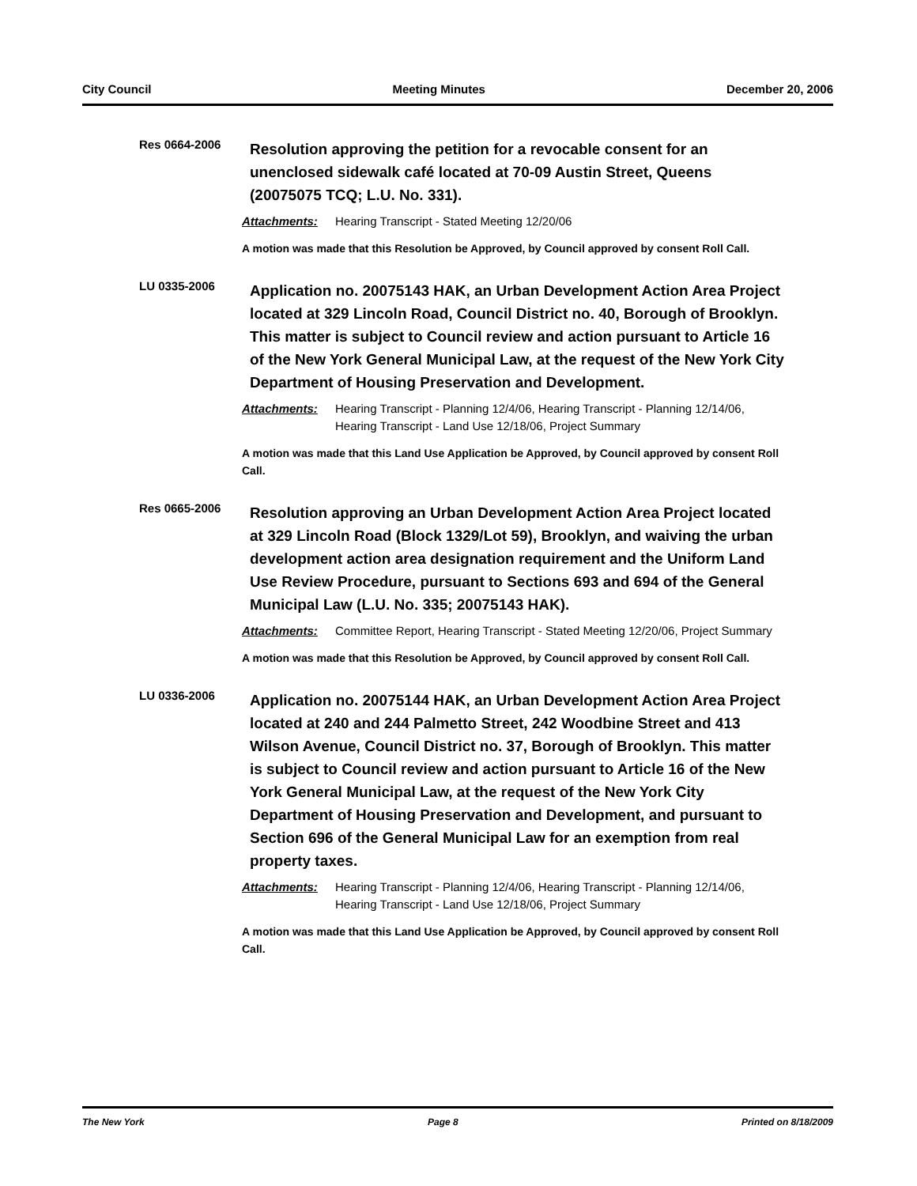City Council Meeting Minutes December 20, 2006
Res 0664-2006
Resolution approving the petition for a revocable consent for an unenclosed sidewalk café located at 70-09 Austin Street, Queens (20075075 TCQ; L.U. No. 331).
Attachments: Hearing Transcript - Stated Meeting 12/20/06
A motion was made that this Resolution be Approved, by Council approved by consent Roll Call.
LU 0335-2006
Application no. 20075143 HAK, an Urban Development Action Area Project located at 329 Lincoln Road, Council District no. 40, Borough of Brooklyn. This matter is subject to Council review and action pursuant to Article 16 of the New York General Municipal Law, at the request of the New York City Department of Housing Preservation and Development.
Attachments: Hearing Transcript - Planning 12/4/06, Hearing Transcript - Planning 12/14/06, Hearing Transcript - Land Use 12/18/06, Project Summary
A motion was made that this Land Use Application be Approved, by Council approved by consent Roll Call.
Res 0665-2006
Resolution approving an Urban Development Action Area Project located at 329 Lincoln Road (Block 1329/Lot 59), Brooklyn, and waiving the urban development action area designation requirement and the Uniform Land Use Review Procedure, pursuant to Sections 693 and 694 of the General Municipal Law (L.U. No. 335; 20075143 HAK).
Attachments: Committee Report, Hearing Transcript - Stated Meeting 12/20/06, Project Summary
A motion was made that this Resolution be Approved, by Council approved by consent Roll Call.
LU 0336-2006
Application no. 20075144 HAK, an Urban Development Action Area Project located at 240 and 244 Palmetto Street, 242 Woodbine Street and 413 Wilson Avenue, Council District no. 37, Borough of Brooklyn. This matter is subject to Council review and action pursuant to Article 16 of the New York General Municipal Law, at the request of the New York City Department of Housing Preservation and Development, and pursuant to Section 696 of the General Municipal Law for an exemption from real property taxes.
Attachments: Hearing Transcript - Planning 12/4/06, Hearing Transcript - Planning 12/14/06, Hearing Transcript - Land Use 12/18/06, Project Summary
A motion was made that this Land Use Application be Approved, by Council approved by consent Roll Call.
The New York Page 8 Printed on 8/18/2009